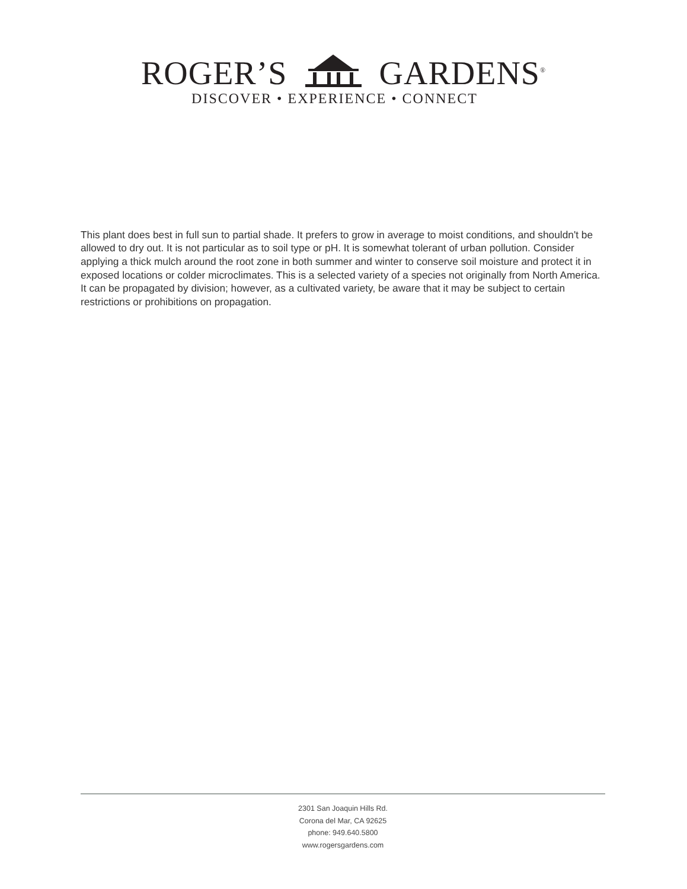ROGER’S GARDENS<sup>®</sup>
DISCOVER • EXPERIENCE • CONNECT
This plant does best in full sun to partial shade. It prefers to grow in average to moist conditions, and shouldn't be allowed to dry out. It is not particular as to soil type or pH. It is somewhat tolerant of urban pollution. Consider applying a thick mulch around the root zone in both summer and winter to conserve soil moisture and protect it in exposed locations or colder microclimates. This is a selected variety of a species not originally from North America. It can be propagated by division; however, as a cultivated variety, be aware that it may be subject to certain restrictions or prohibitions on propagation.
2301 San Joaquin Hills Rd.
Corona del Mar, CA 92625
phone: 949.640.5800
www.rogersgardens.com